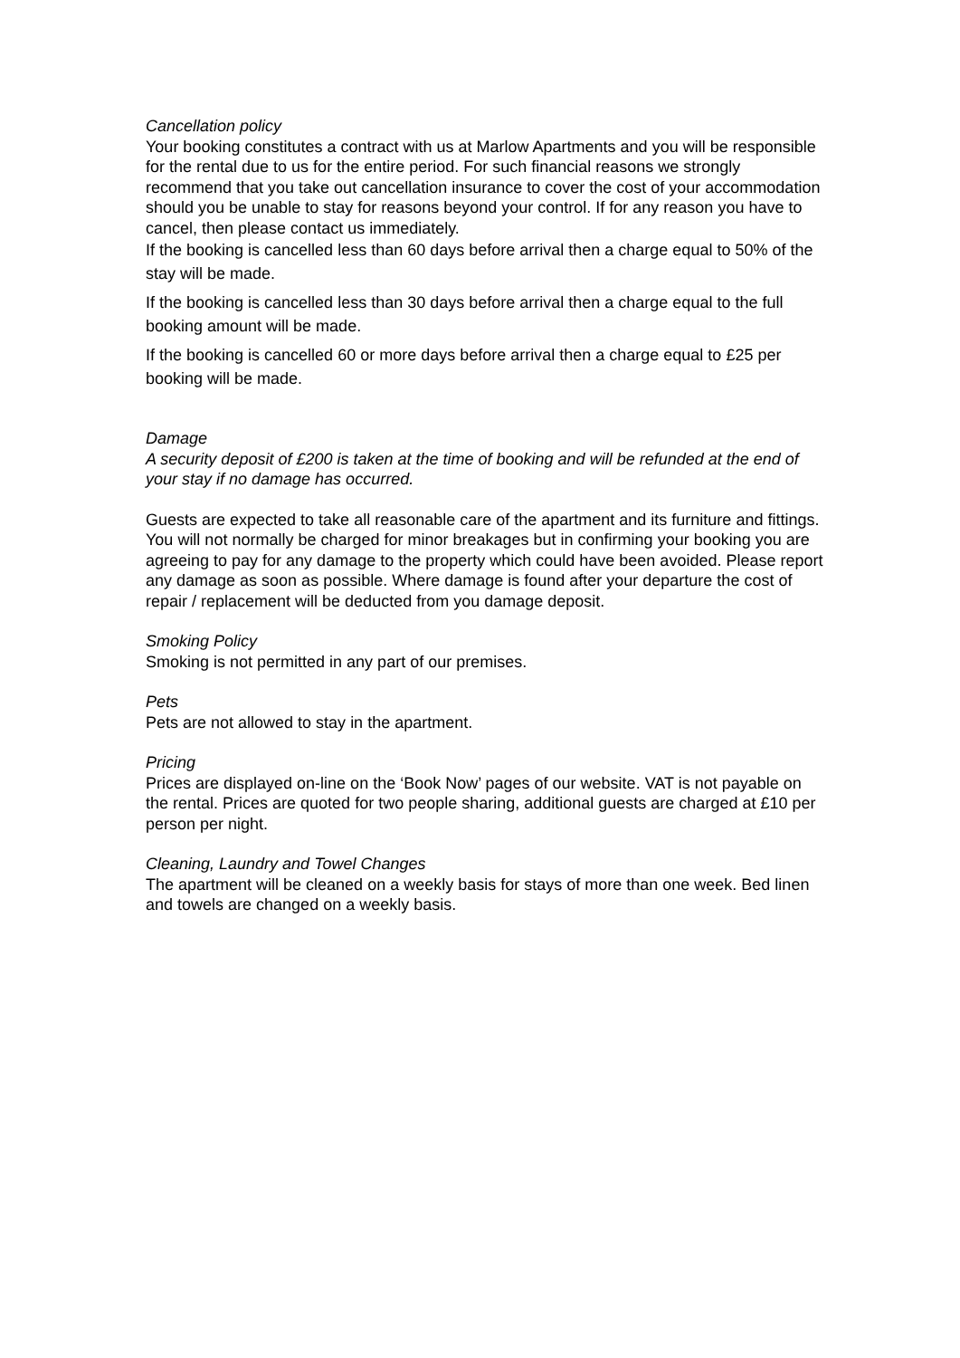Cancellation policy
Your booking constitutes a contract with us at Marlow Apartments and you will be responsible for the rental due to us for the entire period. For such financial reasons we strongly recommend that you take out cancellation insurance to cover the cost of your accommodation should you be unable to stay for reasons beyond your control. If for any reason you have to cancel, then please contact us immediately.
If the booking is cancelled less than 60 days before arrival then a charge equal to 50% of the stay will be made.
If the booking is cancelled less than 30 days before arrival then a charge equal to the full booking amount will be made.
If the booking is cancelled 60 or more days before arrival then a charge equal to £25 per booking will be made.
Damage
A security deposit of £200 is taken at the time of booking and will be refunded at the end of your stay if no damage has occurred.
Guests are expected to take all reasonable care of the apartment and its furniture and fittings. You will not normally be charged for minor breakages but in confirming your booking you are agreeing to pay for any damage to the property which could have been avoided. Please report any damage as soon as possible. Where damage is found after your departure the cost of repair / replacement will be deducted from you damage deposit.
Smoking Policy
Smoking is not permitted in any part of our premises.
Pets
Pets are not allowed to stay in the apartment.
Pricing
Prices are displayed on-line on the ‘Book Now’ pages of our website. VAT is not payable on the rental. Prices are quoted for two people sharing, additional guests are charged at £10 per person per night.
Cleaning, Laundry and Towel Changes
The apartment will be cleaned on a weekly basis for stays of more than one week. Bed linen and towels are changed on a weekly basis.